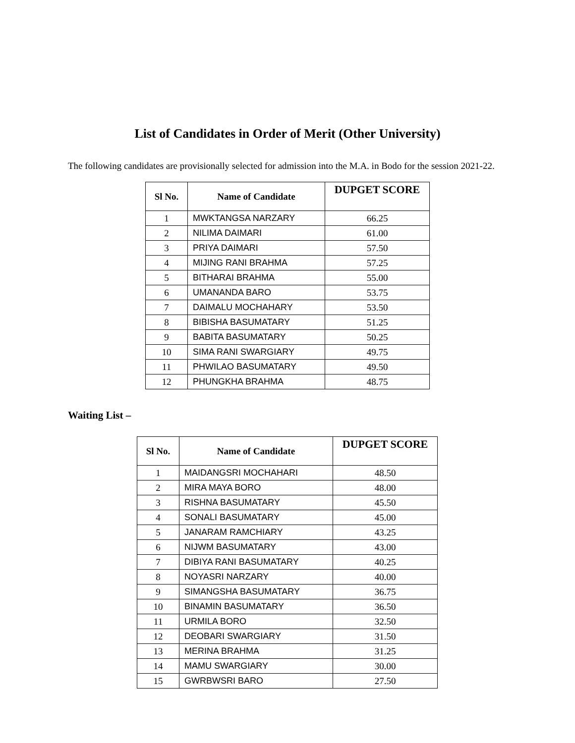List of Candidates in Order of Merit (Other University)
The following candidates are provisionally selected for admission into the M.A. in Bodo for the session 2021-22.
| Sl No. | Name of Candidate | DUPGET SCORE |
| --- | --- | --- |
| 1 | MWKTANGSA NARZARY | 66.25 |
| 2 | NILIMA DAIMARI | 61.00 |
| 3 | PRIYA DAIMARI | 57.50 |
| 4 | MIJING RANI BRAHMA | 57.25 |
| 5 | BITHARAI BRAHMA | 55.00 |
| 6 | UMANANDA BARO | 53.75 |
| 7 | DAIMALU MOCHAHARY | 53.50 |
| 8 | BIBISHA BASUMATARY | 51.25 |
| 9 | BABITA BASUMATARY | 50.25 |
| 10 | SIMA RANI SWARGIARY | 49.75 |
| 11 | PHWILAO BASUMATARY | 49.50 |
| 12 | PHUNGKHA BRAHMA | 48.75 |
Waiting List –
| Sl No. | Name of Candidate | DUPGET SCORE |
| --- | --- | --- |
| 1 | MAIDANGSRI MOCHAHARI | 48.50 |
| 2 | MIRA MAYA BORO | 48.00 |
| 3 | RISHNA BASUMATARY | 45.50 |
| 4 | SONALI BASUMATARY | 45.00 |
| 5 | JANARAM RAMCHIARY | 43.25 |
| 6 | NIJWM BASUMATARY | 43.00 |
| 7 | DIBIYA RANI BASUMATARY | 40.25 |
| 8 | NOYASRI NARZARY | 40.00 |
| 9 | SIMANGSHA BASUMATARY | 36.75 |
| 10 | BINAMIN BASUMATARY | 36.50 |
| 11 | URMILA BORO | 32.50 |
| 12 | DEOBARI SWARGIARY | 31.50 |
| 13 | MERINA BRAHMA | 31.25 |
| 14 | MAMU SWARGIARY | 30.00 |
| 15 | GWRBWSRI BARO | 27.50 |